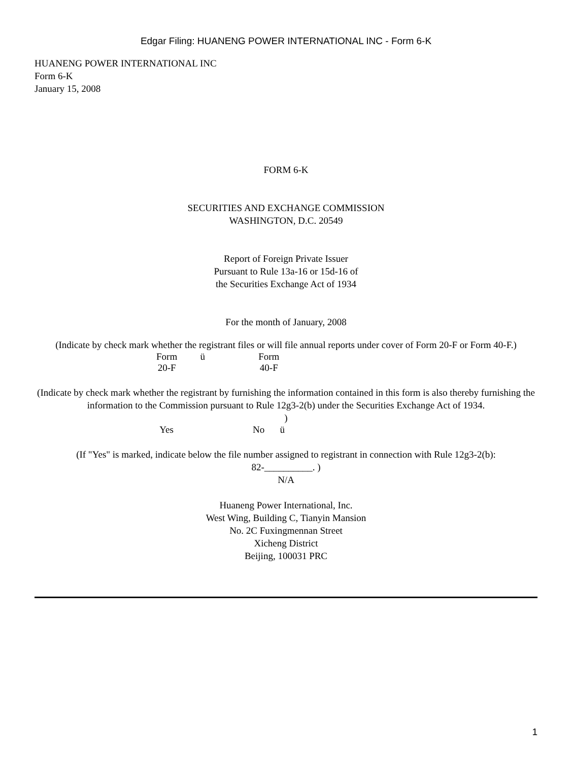Edgar Filing: HUANENG POWER INTERNATIONAL INC - Form 6-K
HUANENG POWER INTERNATIONAL INC
Form 6-K
January 15, 2008
FORM 6-K
SECURITIES AND EXCHANGE COMMISSION
WASHINGTON, D.C. 20549
Report of Foreign Private Issuer
Pursuant to Rule 13a-16 or 15d-16 of
the Securities Exchange Act of 1934
For the month of January, 2008
(Indicate by check mark whether the registrant files or will file annual reports under cover of Form 20-F or Form 40-F.)
| Form 20-F | ü | | Form 40-F | |
(Indicate by check mark whether the registrant by furnishing the information contained in this form is also thereby furnishing the information to the Commission pursuant to Rule 12g3-2(b) under the Securities Exchange Act of 1934.
)
| Yes | | No | ü |
(If "Yes" is marked, indicate below the file number assigned to registrant in connection with Rule 12g3-2(b):
82-__________. )
N/A
Huaneng Power International, Inc.
West Wing, Building C, Tianyin Mansion
No. 2C Fuxingmennan Street
Xicheng District
Beijing, 100031 PRC
1